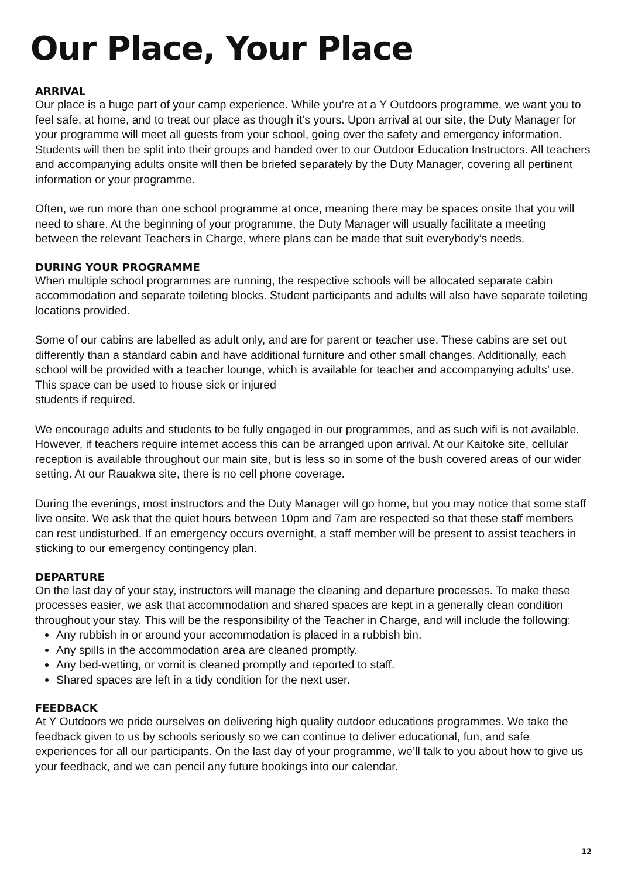Our Place, Your Place
ARRIVAL
Our place is a huge part of your camp experience. While you’re at a Y Outdoors programme, we want you to feel safe, at home, and to treat our place as though it’s yours. Upon arrival at our site, the Duty Manager for your programme will meet all guests from your school, going over the safety and emergency information. Students will then be split into their groups and handed over to our Outdoor Education Instructors. All teachers and accompanying adults onsite will then be briefed separately by the Duty Manager, covering all pertinent information or your programme.
Often, we run more than one school programme at once, meaning there may be spaces onsite that you will need to share. At the beginning of your programme, the Duty Manager will usually facilitate a meeting between the relevant Teachers in Charge, where plans can be made that suit everybody’s needs.
DURING YOUR PROGRAMME
When multiple school programmes are running, the respective schools will be allocated separate cabin accommodation and separate toileting blocks. Student participants and adults will also have separate toileting locations provided.
Some of our cabins are labelled as adult only, and are for parent or teacher use. These cabins are set out differently than a standard cabin and have additional furniture and other small changes. Additionally, each school will be provided with a teacher lounge, which is available for teacher and accompanying adults’ use. This space can be used to house sick or injured
students if required.
We encourage adults and students to be fully engaged in our programmes, and as such wifi is not available. However, if teachers require internet access this can be arranged upon arrival. At our Kaitoke site, cellular reception is available throughout our main site, but is less so in some of the bush covered areas of our wider setting. At our Rauakwa site, there is no cell phone coverage.
During the evenings, most instructors and the Duty Manager will go home, but you may notice that some staff live onsite. We ask that the quiet hours between 10pm and 7am are respected so that these staff members can rest undisturbed. If an emergency occurs overnight, a staff member will be present to assist teachers in sticking to our emergency contingency plan.
DEPARTURE
On the last day of your stay, instructors will manage the cleaning and departure processes. To make these processes easier, we ask that accommodation and shared spaces are kept in a generally clean condition throughout your stay. This will be the responsibility of the Teacher in Charge, and will include the following:
Any rubbish in or around your accommodation is placed in a rubbish bin.
Any spills in the accommodation area are cleaned promptly.
Any bed-wetting, or vomit is cleaned promptly and reported to staff.
Shared spaces are left in a tidy condition for the next user.
FEEDBACK
At Y Outdoors we pride ourselves on delivering high quality outdoor educations programmes. We take the feedback given to us by schools seriously so we can continue to deliver educational, fun, and safe experiences for all our participants. On the last day of your programme, we’ll talk to you about how to give us your feedback, and we can pencil any future bookings into our calendar.
12